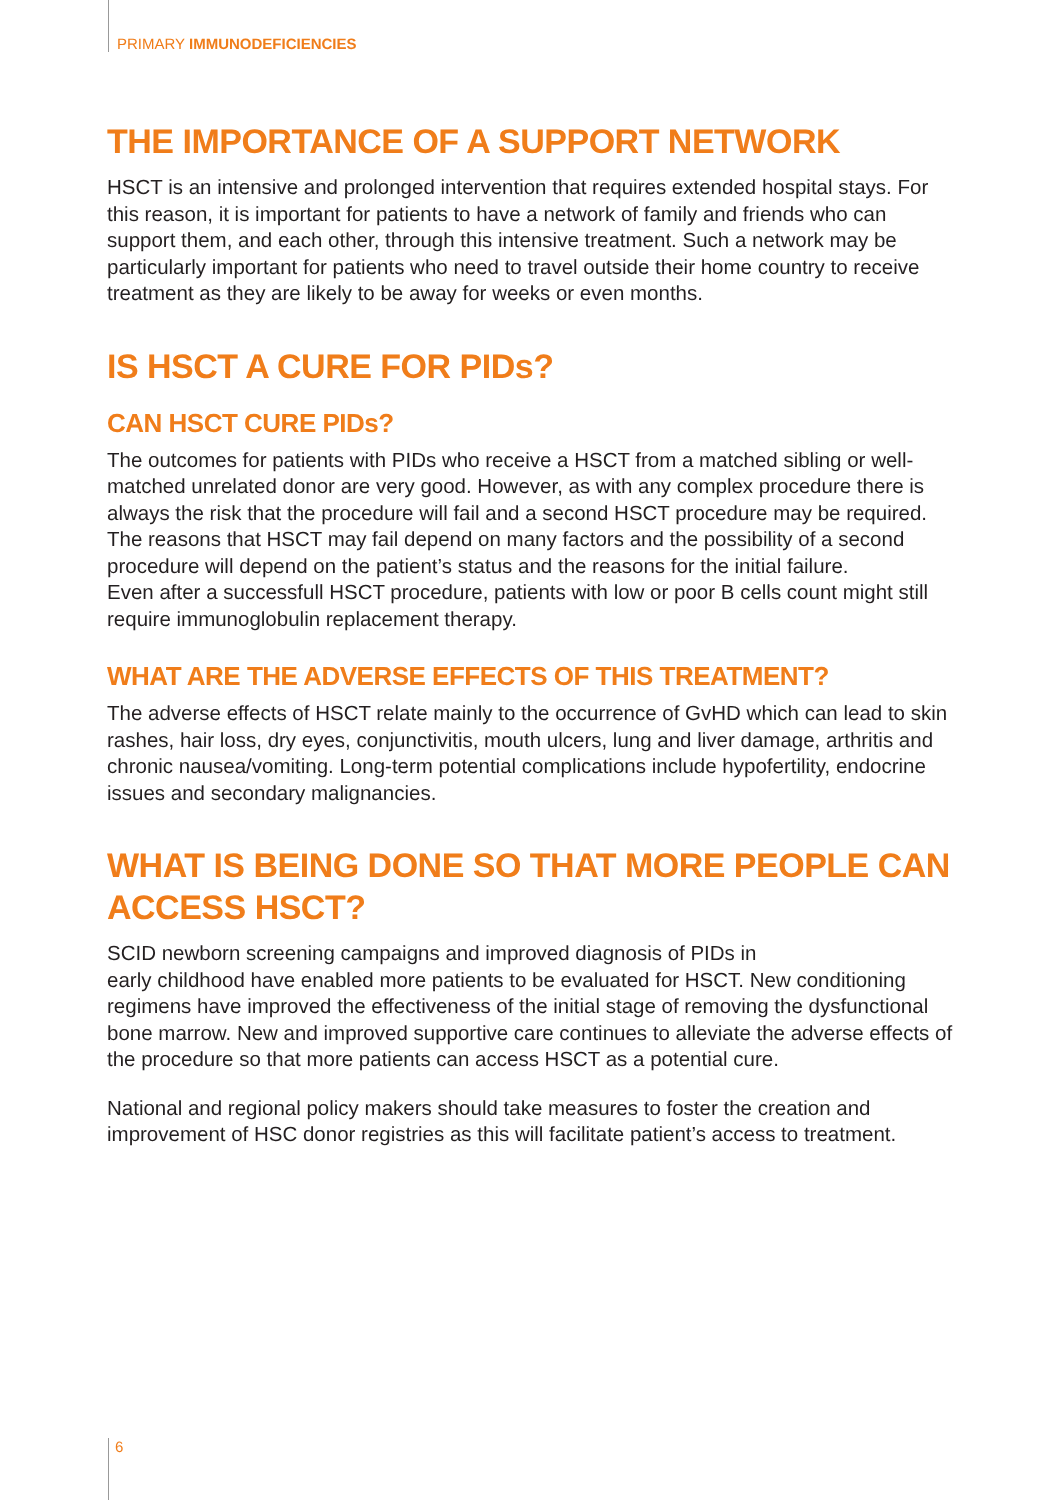PRIMARY IMMUNODEFICIENCIES
THE IMPORTANCE OF A SUPPORT NETWORK
HSCT is an intensive and prolonged intervention that requires extended hospital stays. For this reason, it is important for patients to have a network of family and friends who can support them, and each other, through this intensive treatment. Such a network may be particularly important for patients who need to travel outside their home country to receive treatment as they are likely to be away for weeks or even months.
IS HSCT A CURE FOR PIDs?
CAN HSCT CURE PIDs?
The outcomes for patients with PIDs who receive a HSCT from a matched sibling or well-matched unrelated donor are very good. However, as with any complex procedure there is always the risk that the procedure will fail and a second HSCT procedure may be required. The reasons that HSCT may fail depend on many factors and the possibility of a second procedure will depend on the patient’s status and the reasons for the initial failure.
Even after a successfull HSCT procedure, patients with low or poor B cells count might still require immunoglobulin replacement therapy.
WHAT ARE THE ADVERSE EFFECTS OF THIS TREATMENT?
The adverse effects of HSCT relate mainly to the occurrence of GvHD which can lead to skin rashes, hair loss, dry eyes, conjunctivitis, mouth ulcers, lung and liver damage, arthritis and chronic nausea/vomiting. Long-term potential complications include hypofertility, endocrine issues and secondary malignancies.
WHAT IS BEING DONE SO THAT MORE PEOPLE CAN ACCESS HSCT?
SCID newborn screening campaigns and improved diagnosis of PIDs in
early childhood have enabled more patients to be evaluated for HSCT. New conditioning regimens have improved the effectiveness of the initial stage of removing the dysfunctional bone marrow. New and improved supportive care continues to alleviate the adverse effects of the procedure so that more patients can access HSCT as a potential cure.
National and regional policy makers should take measures to foster the creation and improvement of HSC donor registries as this will facilitate patient’s access to treatment.
6